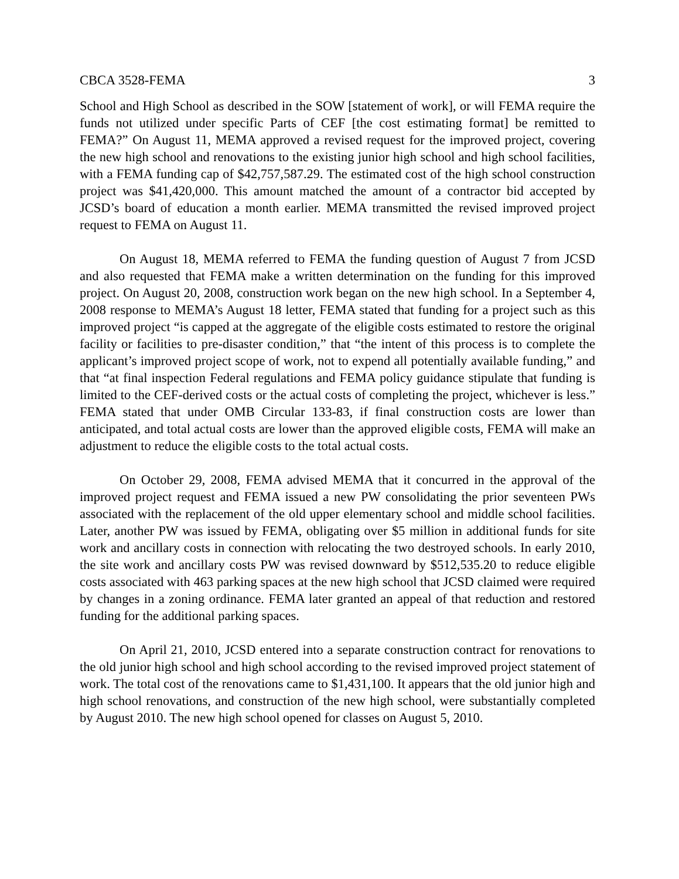CBCA 3528-FEMA 3
School and High School as described in the SOW [statement of work], or will FEMA require the funds not utilized under specific Parts of CEF [the cost estimating format] be remitted to FEMA?” On August 11, MEMA approved a revised request for the improved project, covering the new high school and renovations to the existing junior high school and high school facilities, with a FEMA funding cap of $42,757,587.29. The estimated cost of the high school construction project was $41,420,000. This amount matched the amount of a contractor bid accepted by JCSD’s board of education a month earlier. MEMA transmitted the revised improved project request to FEMA on August 11.
On August 18, MEMA referred to FEMA the funding question of August 7 from JCSD and also requested that FEMA make a written determination on the funding for this improved project. On August 20, 2008, construction work began on the new high school. In a September 4, 2008 response to MEMA’s August 18 letter, FEMA stated that funding for a project such as this improved project “is capped at the aggregate of the eligible costs estimated to restore the original facility or facilities to pre-disaster condition,” that “the intent of this process is to complete the applicant’s improved project scope of work, not to expend all potentially available funding,” and that “at final inspection Federal regulations and FEMA policy guidance stipulate that funding is limited to the CEF-derived costs or the actual costs of completing the project, whichever is less.” FEMA stated that under OMB Circular 133-83, if final construction costs are lower than anticipated, and total actual costs are lower than the approved eligible costs, FEMA will make an adjustment to reduce the eligible costs to the total actual costs.
On October 29, 2008, FEMA advised MEMA that it concurred in the approval of the improved project request and FEMA issued a new PW consolidating the prior seventeen PWs associated with the replacement of the old upper elementary school and middle school facilities. Later, another PW was issued by FEMA, obligating over $5 million in additional funds for site work and ancillary costs in connection with relocating the two destroyed schools. In early 2010, the site work and ancillary costs PW was revised downward by $512,535.20 to reduce eligible costs associated with 463 parking spaces at the new high school that JCSD claimed were required by changes in a zoning ordinance. FEMA later granted an appeal of that reduction and restored funding for the additional parking spaces.
On April 21, 2010, JCSD entered into a separate construction contract for renovations to the old junior high school and high school according to the revised improved project statement of work. The total cost of the renovations came to $1,431,100. It appears that the old junior high and high school renovations, and construction of the new high school, were substantially completed by August 2010. The new high school opened for classes on August 5, 2010.